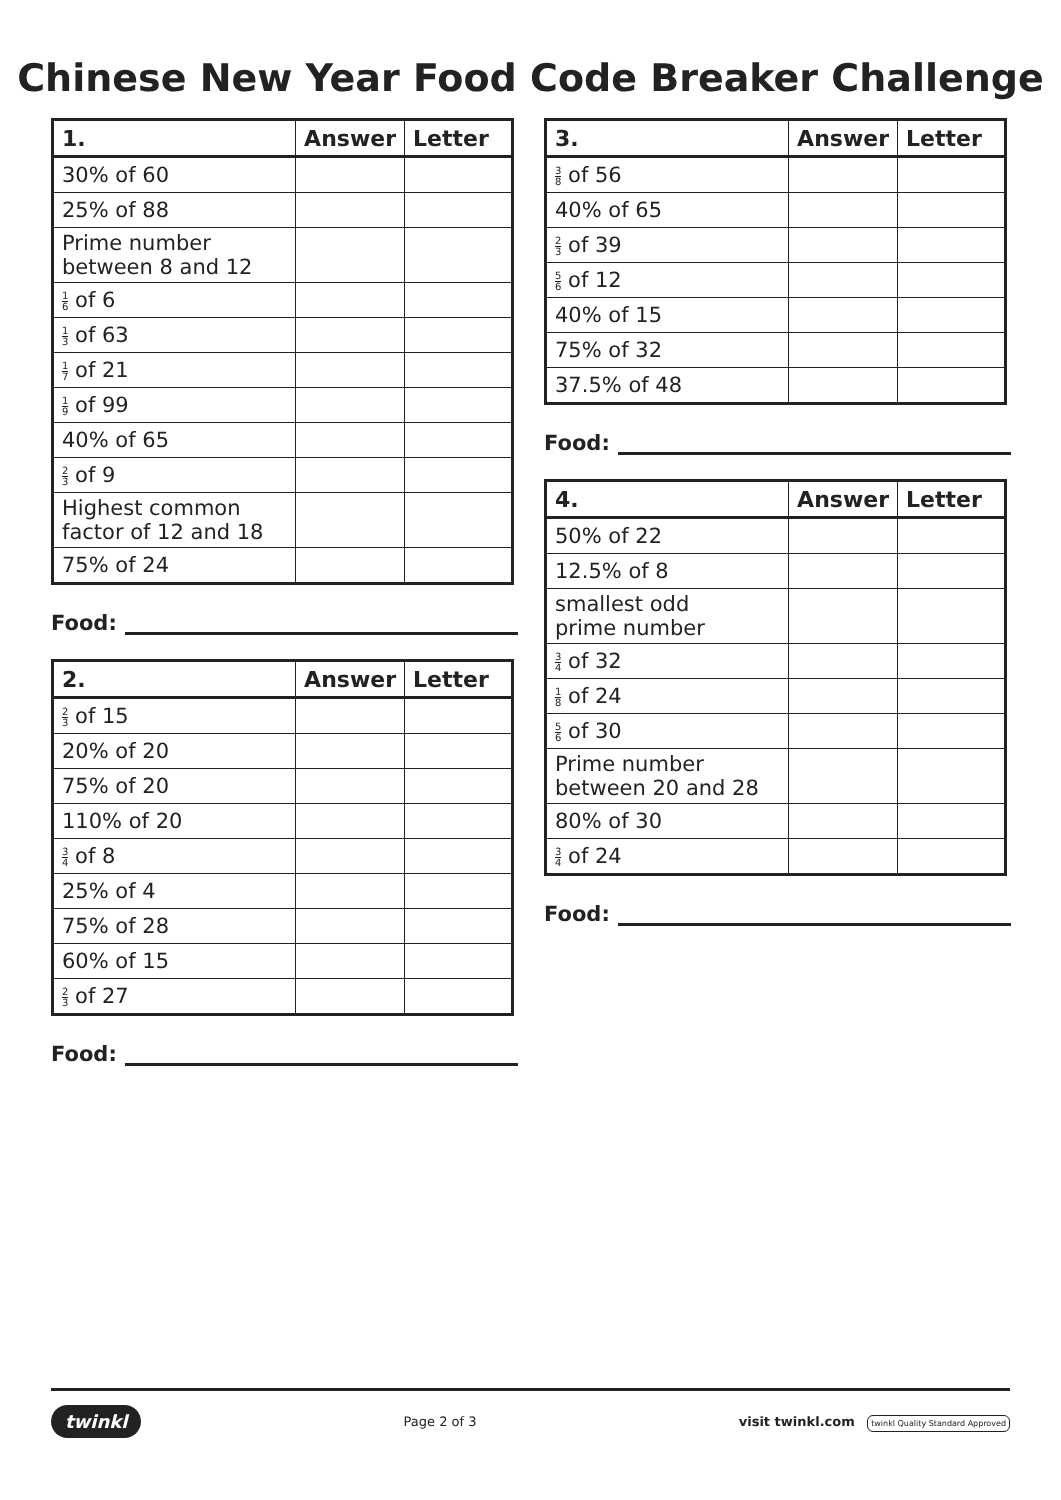Chinese New Year Food Code Breaker Challenge
| 1. | Answer | Letter |
| --- | --- | --- |
| 30% of 60 | | |
| 25% of 88 | | |
| Prime number between 8 and 12 | | |
| 1 6 of 6 | | |
| 1 3 of 63 | | |
| 1 7 of 21 | | |
| 1 9 of 99 | | |
| 40% of 65 | | |
| 2 3 of 9 | | |
| Highest common factor of 12 and 18 | | |
| 75% of 24 | | |
Food:
| 2. | Answer | Letter |
| --- | --- | --- |
| 2 3 of 15 | | |
| 20% of 20 | | |
| 75% of 20 | | |
| 110% of 20 | | |
| 3 4 of 8 | | |
| 25% of 4 | | |
| 75% of 28 | | |
| 60% of 15 | | |
| 2 3 of 27 | | |
Food:
| 3. | Answer | Letter |
| --- | --- | --- |
| 3 8 of 56 | | |
| 40% of 65 | | |
| 2 3 of 39 | | |
| 5 6 of 12 | | |
| 40% of 15 | | |
| 75% of 32 | | |
| 37.5% of 48 | | |
Food:
| 4. | Answer | Letter |
| --- | --- | --- |
| 50% of 22 | | |
| 12.5% of 8 | | |
| smallest odd prime number | | |
| 3 4 of 32 | | |
| 1 8 of 24 | | |
| 5 6 of 30 | | |
| Prime number between 20 and 28 | | |
| 80% of 30 | | |
| 3 4 of 24 | | |
Food:
twinkl Page 2 of 3 visit twinkl.com twinkl Quality Standard Approved